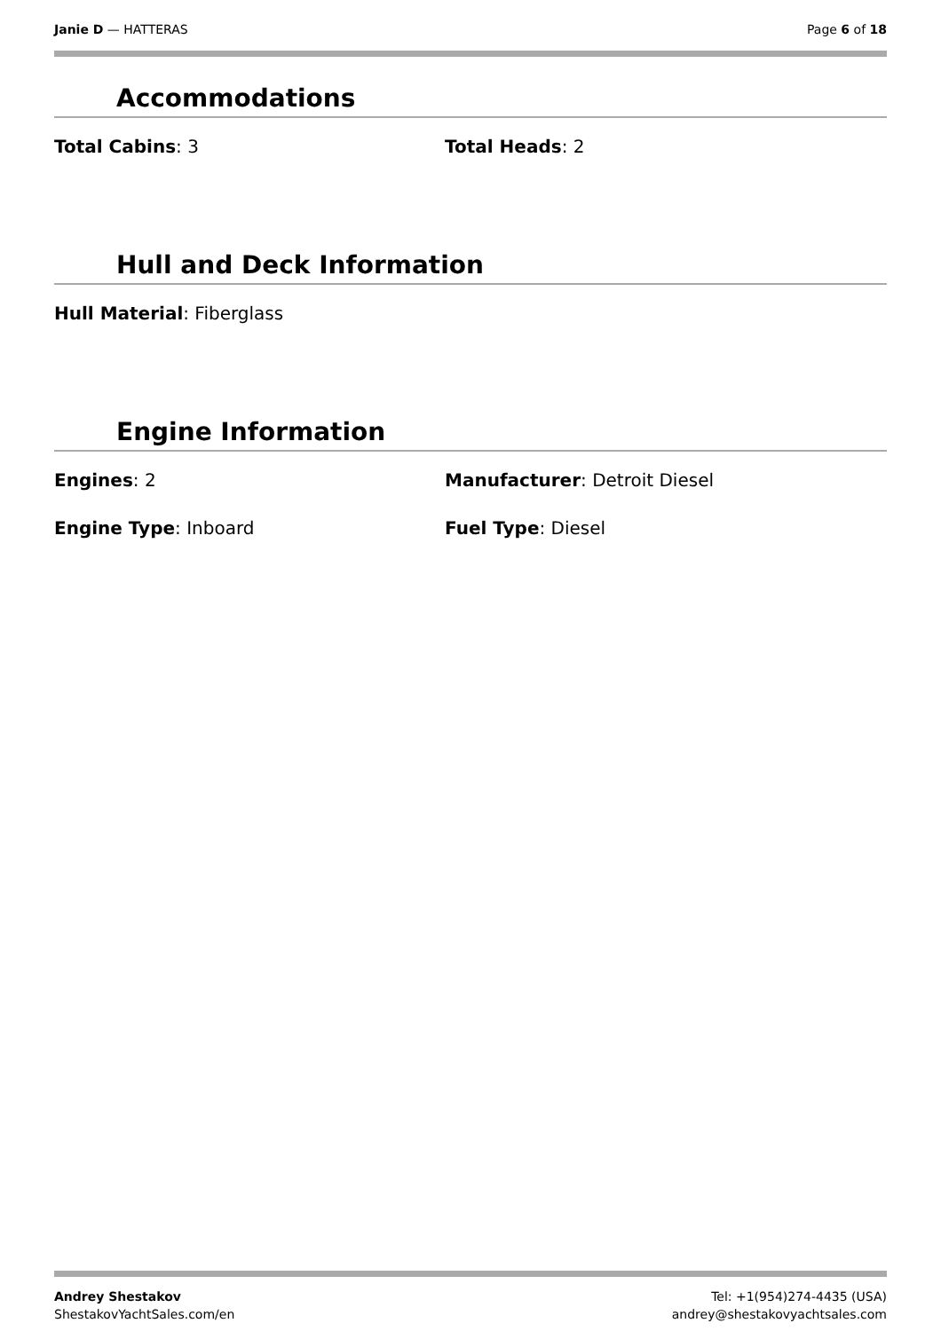Janie D — HATTERAS Page 6 of 18
Accommodations
Total Cabins: 3 Total Heads: 2
Hull and Deck Information
Hull Material: Fiberglass
Engine Information
Engines: 2 Manufacturer: Detroit Diesel
Engine Type: Inboard Fuel Type: Diesel
Andrey Shestakov
ShestakovYachtSales.com/en
Tel: +1(954)274-4435 (USA)
andrey@shestakovyachtsales.com